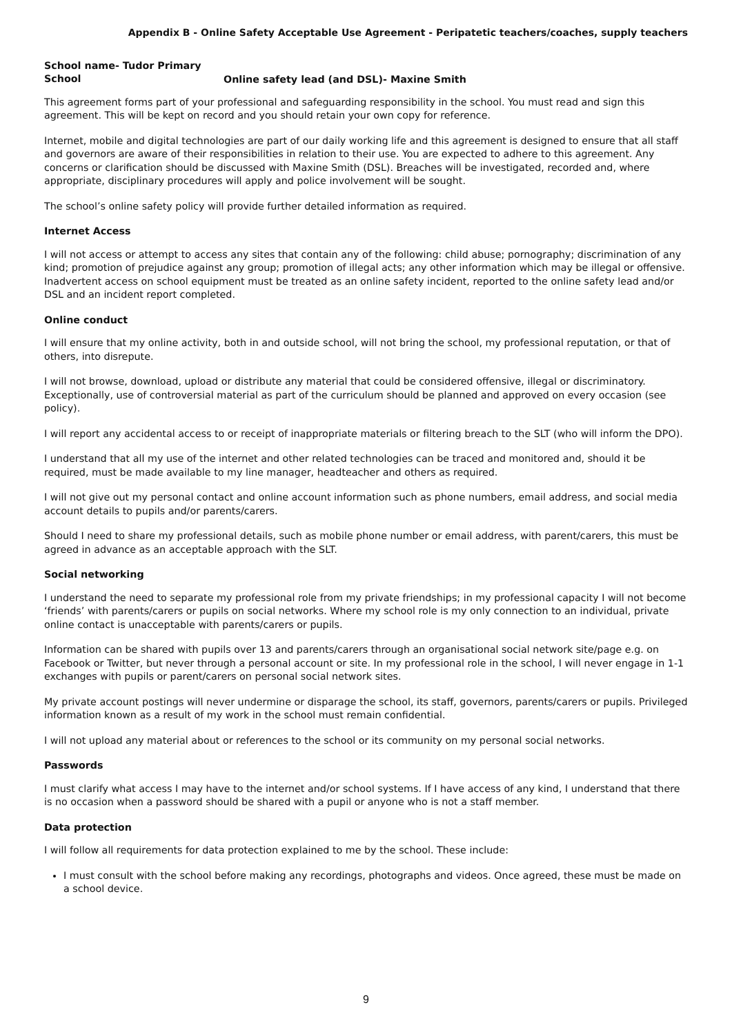Appendix B - Online Safety Acceptable Use Agreement - Peripatetic teachers/coaches, supply teachers
School name- Tudor Primary School Online safety lead (and DSL)- Maxine Smith
This agreement forms part of your professional and safeguarding responsibility in the school. You must read and sign this agreement. This will be kept on record and you should retain your own copy for reference.
Internet, mobile and digital technologies are part of our daily working life and this agreement is designed to ensure that all staff and governors are aware of their responsibilities in relation to their use. You are expected to adhere to this agreement. Any concerns or clarification should be discussed with Maxine Smith (DSL). Breaches will be investigated, recorded and, where appropriate, disciplinary procedures will apply and police involvement will be sought.
The school’s online safety policy will provide further detailed information as required.
Internet Access
I will not access or attempt to access any sites that contain any of the following: child abuse; pornography; discrimination of any kind; promotion of prejudice against any group; promotion of illegal acts; any other information which may be illegal or offensive. Inadvertent access on school equipment must be treated as an online safety incident, reported to the online safety lead and/or DSL and an incident report completed.
Online conduct
I will ensure that my online activity, both in and outside school, will not bring the school, my professional reputation, or that of others, into disrepute.
I will not browse, download, upload or distribute any material that could be considered offensive, illegal or discriminatory. Exceptionally, use of controversial material as part of the curriculum should be planned and approved on every occasion (see policy).
I will report any accidental access to or receipt of inappropriate materials or filtering breach to the SLT (who will inform the DPO).
I understand that all my use of the internet and other related technologies can be traced and monitored and, should it be required, must be made available to my line manager, headteacher and others as required.
I will not give out my personal contact and online account information such as phone numbers, email address, and social media account details to pupils and/or parents/carers.
Should I need to share my professional details, such as mobile phone number or email address, with parent/carers, this must be agreed in advance as an acceptable approach with the SLT.
Social networking
I understand the need to separate my professional role from my private friendships; in my professional capacity I will not become ‘friends’ with parents/carers or pupils on social networks. Where my school role is my only connection to an individual, private online contact is unacceptable with parents/carers or pupils.
Information can be shared with pupils over 13 and parents/carers through an organisational social network site/page e.g. on Facebook or Twitter, but never through a personal account or site. In my professional role in the school, I will never engage in 1-1 exchanges with pupils or parent/carers on personal social network sites.
My private account postings will never undermine or disparage the school, its staff, governors, parents/carers or pupils. Privileged information known as a result of my work in the school must remain confidential.
I will not upload any material about or references to the school or its community on my personal social networks.
Passwords
I must clarify what access I may have to the internet and/or school systems. If I have access of any kind, I understand that there is no occasion when a password should be shared with a pupil or anyone who is not a staff member.
Data protection
I will follow all requirements for data protection explained to me by the school. These include:
I must consult with the school before making any recordings, photographs and videos. Once agreed, these must be made on a school device.
9